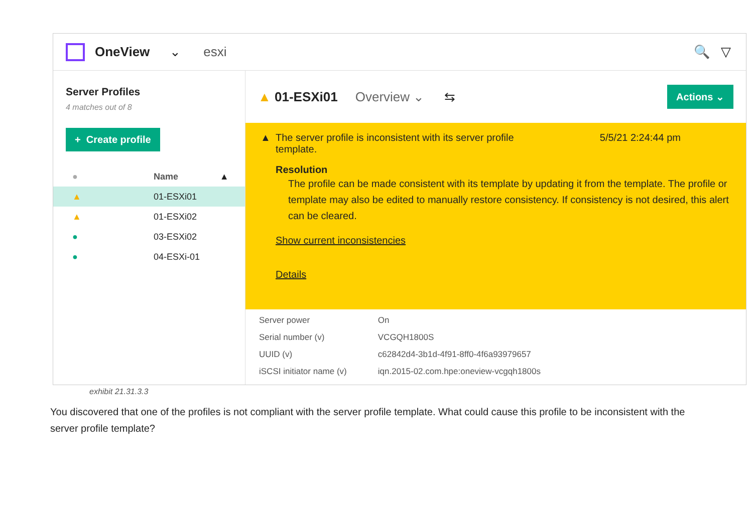OneView ⌄ esxi 🔍 ▽
Server Profiles
4 matches out of 8
+ Create profile
| ● | Name | ▲ |
| --- | --- | --- |
| ▲ | 01-ESXi01 | |
| ▲ | 01-ESXi02 | |
| ● | 03-ESXi02 | |
| ● | 04-ESXi-01 | |
▲ 01-ESXi01 Overview ⌄ ⇆ Actions ⌄
▲ The server profile is inconsistent with its server profile template. 5/5/21 2:24:44 pm
Resolution
The profile can be made consistent with its template by updating it from the template. The profile or template may also be edited to manually restore consistency. If consistency is not desired, this alert can be cleared.
Show current inconsistencies
Details
| Server power | On |
| Serial number (v) | VCGQH1800S |
| UUID (v) | c62842d4-3b1d-4f91-8ff0-4f6a93979657 |
| iSCSI initiator name (v) | iqn.2015-02.com.hpe:oneview-vcgqh1800s |
exhibit 21.31.3.3
You discovered that one of the profiles is not compliant with the server profile template. What could cause this profile to be inconsistent with the server profile template?